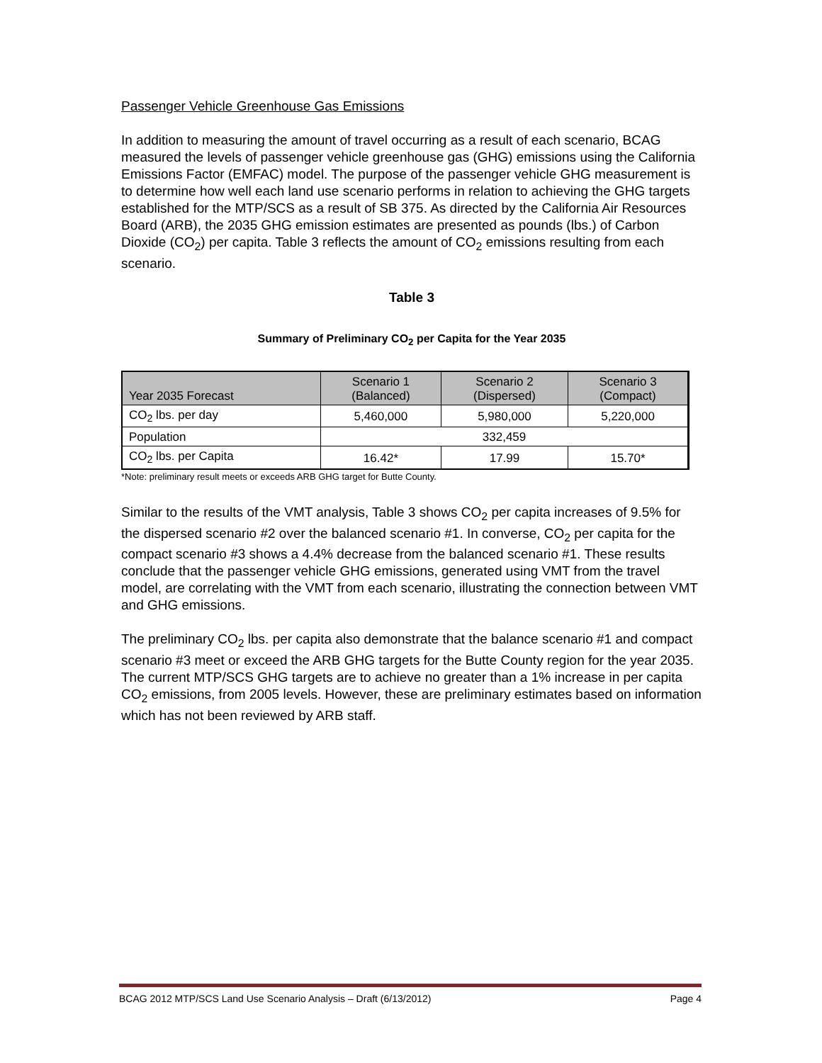Passenger Vehicle Greenhouse Gas Emissions
In addition to measuring the amount of travel occurring as a result of each scenario, BCAG measured the levels of passenger vehicle greenhouse gas (GHG) emissions using the California Emissions Factor (EMFAC) model. The purpose of the passenger vehicle GHG measurement is to determine how well each land use scenario performs in relation to achieving the GHG targets established for the MTP/SCS as a result of SB 375. As directed by the California Air Resources Board (ARB), the 2035 GHG emission estimates are presented as pounds (lbs.) of Carbon Dioxide (CO<sub>2</sub>) per capita. Table 3 reflects the amount of CO<sub>2</sub> emissions resulting from each scenario.
Table 3
Summary of Preliminary CO<sub>2</sub> per Capita for the Year 2035
| Year 2035 Forecast | Scenario 1 (Balanced) | Scenario 2 (Dispersed) | Scenario 3 (Compact) |
| --- | --- | --- | --- |
| CO<sub>2</sub> lbs. per day | 5,460,000 | 5,980,000 | 5,220,000 |
| Population | 332,459 | | |
| CO<sub>2</sub> lbs. per Capita | 16.42* | 17.99 | 15.70* |
*Note: preliminary result meets or exceeds ARB GHG target for Butte County.
Similar to the results of the VMT analysis, Table 3 shows CO<sub>2</sub> per capita increases of 9.5% for the dispersed scenario #2 over the balanced scenario #1. In converse, CO<sub>2</sub> per capita for the compact scenario #3 shows a 4.4% decrease from the balanced scenario #1. These results conclude that the passenger vehicle GHG emissions, generated using VMT from the travel model, are correlating with the VMT from each scenario, illustrating the connection between VMT and GHG emissions.
The preliminary CO<sub>2</sub> lbs. per capita also demonstrate that the balance scenario #1 and compact scenario #3 meet or exceed the ARB GHG targets for the Butte County region for the year 2035. The current MTP/SCS GHG targets are to achieve no greater than a 1% increase in per capita CO<sub>2</sub> emissions, from 2005 levels. However, these are preliminary estimates based on information which has not been reviewed by ARB staff.
BCAG 2012 MTP/SCS Land Use Scenario Analysis – Draft (6/13/2012) Page 4